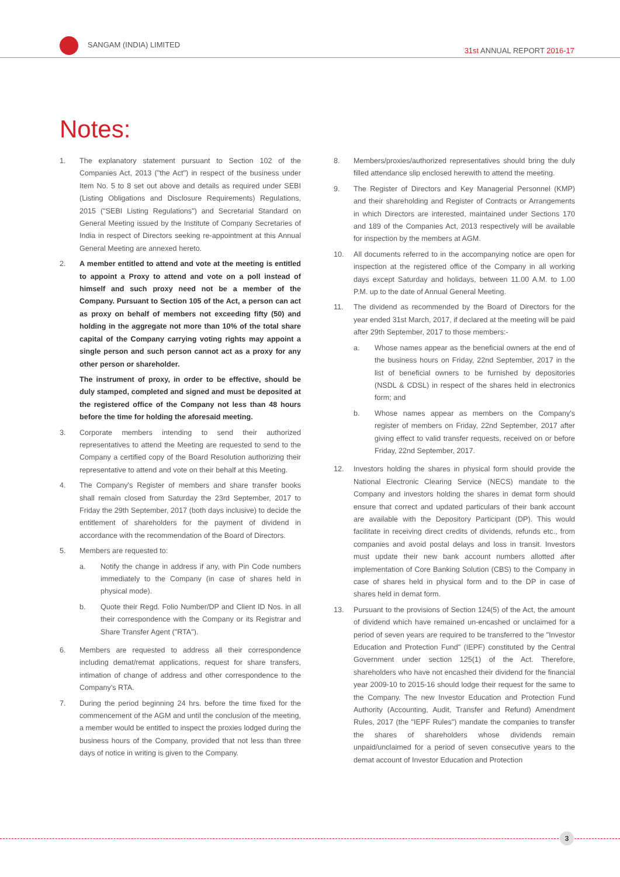SANGAM (INDIA) LIMITED
31st ANNUAL REPORT 2016-17
Notes:
1. The explanatory statement pursuant to Section 102 of the Companies Act, 2013 ("the Act") in respect of the business under Item No. 5 to 8 set out above and details as required under SEBI (Listing Obligations and Disclosure Requirements) Regulations, 2015 ("SEBI Listing Regulations") and Secretarial Standard on General Meeting issued by the Institute of Company Secretaries of India in respect of Directors seeking re-appointment at this Annual General Meeting are annexed hereto.
2. A member entitled to attend and vote at the meeting is entitled to appoint a Proxy to attend and vote on a poll instead of himself and such proxy need not be a member of the Company. Pursuant to Section 105 of the Act, a person can act as proxy on behalf of members not exceeding fifty (50) and holding in the aggregate not more than 10% of the total share capital of the Company carrying voting rights may appoint a single person and such person cannot act as a proxy for any other person or shareholder.
The instrument of proxy, in order to be effective, should be duly stamped, completed and signed and must be deposited at the registered office of the Company not less than 48 hours before the time for holding the aforesaid meeting.
3. Corporate members intending to send their authorized representatives to attend the Meeting are requested to send to the Company a certified copy of the Board Resolution authorizing their representative to attend and vote on their behalf at this Meeting.
4. The Company's Register of members and share transfer books shall remain closed from Saturday the 23rd September, 2017 to Friday the 29th September, 2017 (both days inclusive) to decide the entitlement of shareholders for the payment of dividend in accordance with the recommendation of the Board of Directors.
5. Members are requested to:
a. Notify the change in address if any, with Pin Code numbers immediately to the Company (in case of shares held in physical mode).
b. Quote their Regd. Folio Number/DP and Client ID Nos. in all their correspondence with the Company or its Registrar and Share Transfer Agent ("RTA").
6. Members are requested to address all their correspondence including demat/remat applications, request for share transfers, intimation of change of address and other correspondence to the Company's RTA.
7. During the period beginning 24 hrs. before the time fixed for the commencement of the AGM and until the conclusion of the meeting, a member would be entitled to inspect the proxies lodged during the business hours of the Company, provided that not less than three days of notice in writing is given to the Company.
8. Members/proxies/authorized representatives should bring the duly filled attendance slip enclosed herewith to attend the meeting.
9. The Register of Directors and Key Managerial Personnel (KMP) and their shareholding and Register of Contracts or Arrangements in which Directors are interested, maintained under Sections 170 and 189 of the Companies Act, 2013 respectively will be available for inspection by the members at AGM.
10. All documents referred to in the accompanying notice are open for inspection at the registered office of the Company in all working days except Saturday and holidays, between 11.00 A.M. to 1.00 P.M. up to the date of Annual General Meeting.
11. The dividend as recommended by the Board of Directors for the year ended 31st March, 2017, if declared at the meeting will be paid after 29th September, 2017 to those members:-
a. Whose names appear as the beneficial owners at the end of the business hours on Friday, 22nd September, 2017 in the list of beneficial owners to be furnished by depositories (NSDL & CDSL) in respect of the shares held in electronics form; and
b. Whose names appear as members on the Company's register of members on Friday, 22nd September, 2017 after giving effect to valid transfer requests, received on or before Friday, 22nd September, 2017.
12. Investors holding the shares in physical form should provide the National Electronic Clearing Service (NECS) mandate to the Company and investors holding the shares in demat form should ensure that correct and updated particulars of their bank account are available with the Depository Participant (DP). This would facilitate in receiving direct credits of dividends, refunds etc., from companies and avoid postal delays and loss in transit. Investors must update their new bank account numbers allotted after implementation of Core Banking Solution (CBS) to the Company in case of shares held in physical form and to the DP in case of shares held in demat form.
13. Pursuant to the provisions of Section 124(5) of the Act, the amount of dividend which have remained un-encashed or unclaimed for a period of seven years are required to be transferred to the "Investor Education and Protection Fund" (IEPF) constituted by the Central Government under section 125(1) of the Act. Therefore, shareholders who have not encashed their dividend for the financial year 2009-10 to 2015-16 should lodge their request for the same to the Company. The new Investor Education and Protection Fund Authority (Accounting, Audit, Transfer and Refund) Amendment Rules, 2017 (the "IEPF Rules") mandate the companies to transfer the shares of shareholders whose dividends remain unpaid/unclaimed for a period of seven consecutive years to the demat account of Investor Education and Protection
3